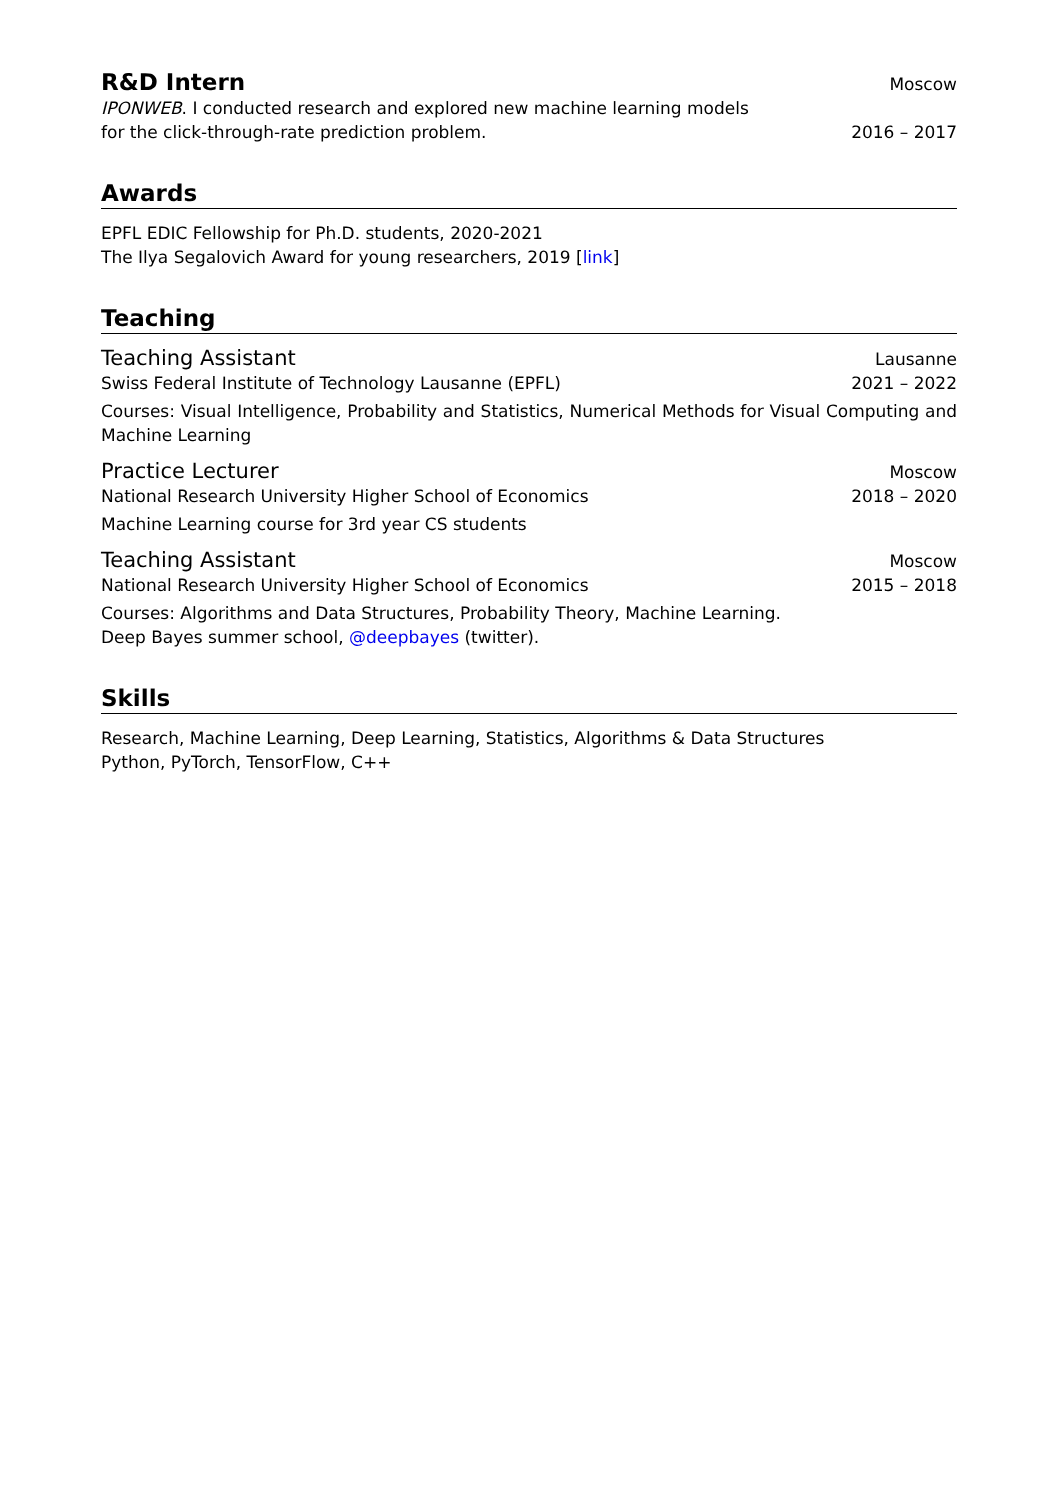R&D Intern
Moscow
IPONWEB. I conducted research and explored new machine learning models
for the click-through-rate prediction problem. 2016 – 2017
Awards
EPFL EDIC Fellowship for Ph.D. students, 2020-2021
The Ilya Segalovich Award for young researchers, 2019 [link]
Teaching
Teaching Assistant Lausanne
Swiss Federal Institute of Technology Lausanne (EPFL) 2021 – 2022
Courses: Visual Intelligence, Probability and Statistics, Numerical Methods for Visual Computing and Machine Learning
Practice Lecturer Moscow
National Research University Higher School of Economics 2018 – 2020
Machine Learning course for 3rd year CS students
Teaching Assistant Moscow
National Research University Higher School of Economics 2015 – 2018
Courses: Algorithms and Data Structures, Probability Theory, Machine Learning.
Deep Bayes summer school, @deepbayes (twitter).
Skills
Research, Machine Learning, Deep Learning, Statistics, Algorithms & Data Structures
Python, PyTorch, TensorFlow, C++